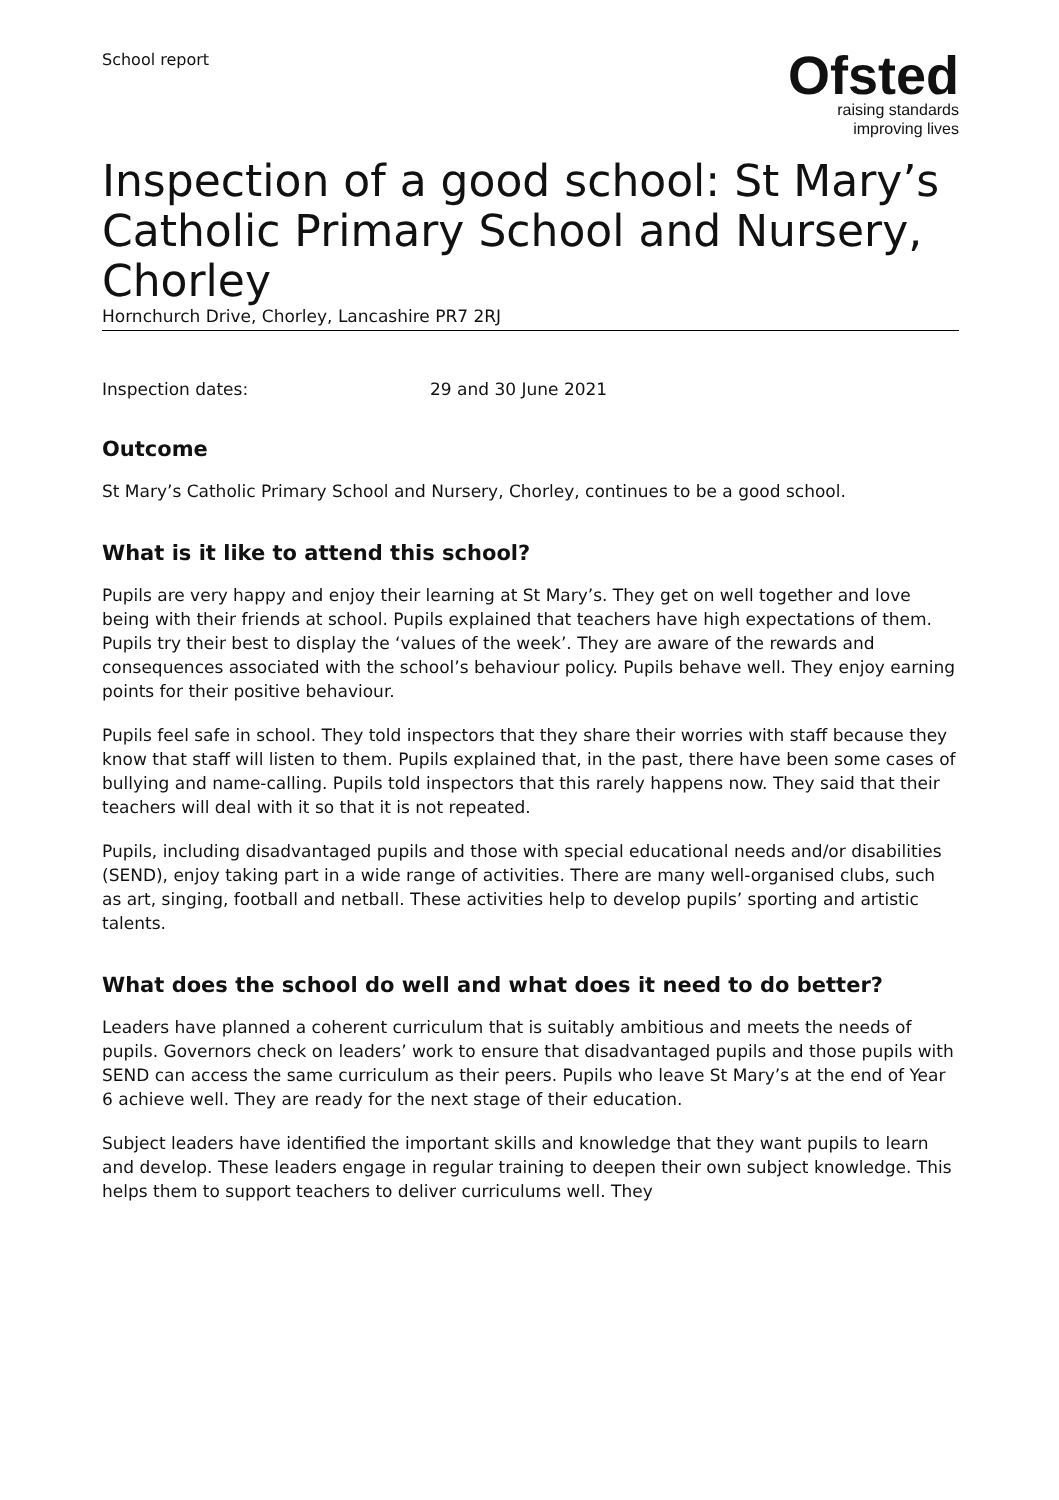School report
Ofsted
raising standards
improving lives
Inspection of a good school: St Mary’s Catholic Primary School and Nursery, Chorley
Hornchurch Drive, Chorley, Lancashire PR7 2RJ
Inspection dates: 29 and 30 June 2021
Outcome
St Mary’s Catholic Primary School and Nursery, Chorley, continues to be a good school.
What is it like to attend this school?
Pupils are very happy and enjoy their learning at St Mary’s. They get on well together and love being with their friends at school. Pupils explained that teachers have high expectations of them. Pupils try their best to display the ‘values of the week’. They are aware of the rewards and consequences associated with the school’s behaviour policy. Pupils behave well. They enjoy earning points for their positive behaviour.
Pupils feel safe in school. They told inspectors that they share their worries with staff because they know that staff will listen to them. Pupils explained that, in the past, there have been some cases of bullying and name-calling. Pupils told inspectors that this rarely happens now. They said that their teachers will deal with it so that it is not repeated.
Pupils, including disadvantaged pupils and those with special educational needs and/or disabilities (SEND), enjoy taking part in a wide range of activities. There are many well-organised clubs, such as art, singing, football and netball. These activities help to develop pupils’ sporting and artistic talents.
What does the school do well and what does it need to do better?
Leaders have planned a coherent curriculum that is suitably ambitious and meets the needs of pupils. Governors check on leaders’ work to ensure that disadvantaged pupils and those pupils with SEND can access the same curriculum as their peers. Pupils who leave St Mary’s at the end of Year 6 achieve well. They are ready for the next stage of their education.
Subject leaders have identified the important skills and knowledge that they want pupils to learn and develop. These leaders engage in regular training to deepen their own subject knowledge. This helps them to support teachers to deliver curriculums well. They